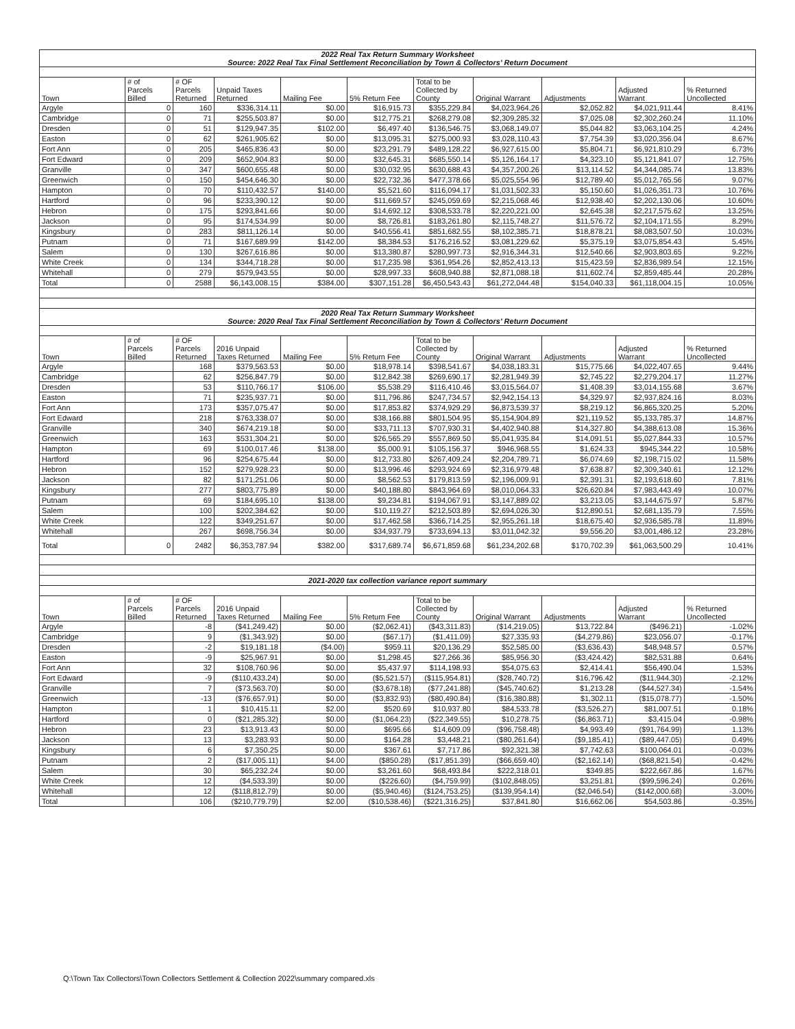| 2022 Real Tax Return Summary Worksheet Source: 2022 Real Tax Final Settlement Reconciliation by Town & Collectors' Return Document | | | | | | | | | | |
| Town | # of Parcels Billed | # OF Parcels Returned | Unpaid Taxes Returned | Mailing Fee | 5% Return Fee | Total to be Collected by County | Original Warrant | Adjustments | Adjusted Warrant | % Returned Uncollected |
| Argyle | 0 | 160 | $336,314.11 | $0.00 | $16,915.73 | $355,229.84 | $4,023,964.26 | $2,052.82 | $4,021,911.44 | 8.41% |
| Cambridge | 0 | 71 | $255,503.87 | $0.00 | $12,775.21 | $268,279.08 | $2,309,285.32 | $7,025.08 | $2,302,260.24 | 11.10% |
| Dresden | 0 | 51 | $129,947.35 | $102.00 | $6,497.40 | $136,546.75 | $3,068,149.07 | $5,044.82 | $3,063,104.25 | 4.24% |
| Easton | 0 | 62 | $261,905.62 | $0.00 | $13,095.31 | $275,000.93 | $3,028,110.43 | $7,754.39 | $3,020,356.04 | 8.67% |
| Fort Ann | 0 | 205 | $465,836.43 | $0.00 | $23,291.79 | $489,128.22 | $6,927,615.00 | $5,804.71 | $6,921,810.29 | 6.73% |
| Fort Edward | 0 | 209 | $652,904.83 | $0.00 | $32,645.31 | $685,550.14 | $5,126,164.17 | $4,323.10 | $5,121,841.07 | 12.75% |
| Granville | 0 | 347 | $600,655.48 | $0.00 | $30,032.95 | $630,688.43 | $4,357,200.26 | $13,114.52 | $4,344,085.74 | 13.83% |
| Greenwich | 0 | 150 | $454,646.30 | $0.00 | $22,732.36 | $477,378.66 | $5,025,554.96 | $12,789.40 | $5,012,765.56 | 9.07% |
| Hampton | 0 | 70 | $110,432.57 | $140.00 | $5,521.60 | $116,094.17 | $1,031,502.33 | $5,150.60 | $1,026,351.73 | 10.76% |
| Hartford | 0 | 96 | $233,390.12 | $0.00 | $11,669.57 | $245,059.69 | $2,215,068.46 | $12,938.40 | $2,202,130.06 | 10.60% |
| Hebron | 0 | 175 | $293,841.66 | $0.00 | $14,692.12 | $308,533.78 | $2,220,221.00 | $2,645.38 | $2,217,575.62 | 13.25% |
| Jackson | 0 | 95 | $174,534.99 | $0.00 | $8,726.81 | $183,261.80 | $2,115,748.27 | $11,576.72 | $2,104,171.55 | 8.29% |
| Kingsbury | 0 | 283 | $811,126.14 | $0.00 | $40,556.41 | $851,682.55 | $8,102,385.71 | $18,878.21 | $8,083,507.50 | 10.03% |
| Putnam | 0 | 71 | $167,689.99 | $142.00 | $8,384.53 | $176,216.52 | $3,081,229.62 | $5,375.19 | $3,075,854.43 | 5.45% |
| Salem | 0 | 130 | $267,616.86 | $0.00 | $13,380.87 | $280,997.73 | $2,916,344.31 | $12,540.66 | $2,903,803.65 | 9.22% |
| White Creek | 0 | 134 | $344,718.28 | $0.00 | $17,235.98 | $361,954.26 | $2,852,413.13 | $15,423.59 | $2,836,989.54 | 12.15% |
| Whitehall | 0 | 279 | $579,943.55 | $0.00 | $28,997.33 | $608,940.88 | $2,871,088.18 | $11,602.74 | $2,859,485.44 | 20.28% |
| Total | 0 | 2588 | $6,143,008.15 | $384.00 | $307,151.28 | $6,450,543.43 | $61,272,044.48 | $154,040.33 | $61,118,004.15 | 10.05% |
| 2020 Real Tax Return Summary Worksheet Source: 2020 Real Tax Final Settlement Reconciliation by Town & Collectors' Return Document | | | | | | | | | | |
| Town | # of Parcels Billed | # OF Parcels Returned | 2016 Unpaid Taxes Returned | Mailing Fee | 5% Return Fee | Total to be Collected by County | Original Warrant | Adjustments | Adjusted Warrant | % Returned Uncollected |
| Argyle | | 168 | $379,563.53 | $0.00 | $18,978.14 | $398,541.67 | $4,038,183.31 | $15,775.66 | $4,022,407.65 | 9.44% |
| Cambridge | | 62 | $256,847.79 | $0.00 | $12,842.38 | $269,690.17 | $2,281,949.39 | $2,745.22 | $2,279,204.17 | 11.27% |
| Dresden | | 53 | $110,766.17 | $106.00 | $5,538.29 | $116,410.46 | $3,015,564.07 | $1,408.39 | $3,014,155.68 | 3.67% |
| Easton | | 71 | $235,937.71 | $0.00 | $11,796.86 | $247,734.57 | $2,942,154.13 | $4,329.97 | $2,937,824.16 | 8.03% |
| Fort Ann | | 173 | $357,075.47 | $0.00 | $17,853.82 | $374,929.29 | $6,873,539.37 | $8,219.12 | $6,865,320.25 | 5.20% |
| Fort Edward | | 218 | $763,338.07 | $0.00 | $38,166.88 | $801,504.95 | $5,154,904.89 | $21,119.52 | $5,133,785.37 | 14.87% |
| Granville | | 340 | $674,219.18 | $0.00 | $33,711.13 | $707,930.31 | $4,402,940.88 | $14,327.80 | $4,388,613.08 | 15.36% |
| Greenwich | | 163 | $531,304.21 | $0.00 | $26,565.29 | $557,869.50 | $5,041,935.84 | $14,091.51 | $5,027,844.33 | 10.57% |
| Hampton | | 69 | $100,017.46 | $138.00 | $5,000.91 | $105,156.37 | $946,968.55 | $1,624.33 | $945,344.22 | 10.58% |
| Hartford | | 96 | $254,675.44 | $0.00 | $12,733.80 | $267,409.24 | $2,204,789.71 | $6,074.69 | $2,198,715.02 | 11.58% |
| Hebron | | 152 | $279,928.23 | $0.00 | $13,996.46 | $293,924.69 | $2,316,979.48 | $7,638.87 | $2,309,340.61 | 12.12% |
| Jackson | | 82 | $171,251.06 | $0.00 | $8,562.53 | $179,813.59 | $2,196,009.91 | $2,391.31 | $2,193,618.60 | 7.81% |
| Kingsbury | | 277 | $803,775.89 | $0.00 | $40,188.80 | $843,964.69 | $8,010,064.33 | $26,620.84 | $7,983,443.49 | 10.07% |
| Putnam | | 69 | $184,695.10 | $138.00 | $9,234.81 | $194,067.91 | $3,147,889.02 | $3,213.05 | $3,144,675.97 | 5.87% |
| Salem | | 100 | $202,384.62 | $0.00 | $10,119.27 | $212,503.89 | $2,694,026.30 | $12,890.51 | $2,681,135.79 | 7.55% |
| White Creek | | 122 | $349,251.67 | $0.00 | $17,462.58 | $366,714.25 | $2,955,261.18 | $18,675.40 | $2,936,585.78 | 11.89% |
| Whitehall | | 267 | $698,756.34 | $0.00 | $34,937.79 | $733,694.13 | $3,011,042.32 | $9,556.20 | $3,001,486.12 | 23.28% |
| Total | 0 | 2482 | $6,353,787.94 | $382.00 | $317,689.74 | $6,671,859.68 | $61,234,202.68 | $170,702.39 | $61,063,500.29 | 10.41% |
| 2021-2020 tax collection variance report summary | | | | | | | | | | |
| Town | # of Parcels Billed | # OF Parcels Returned | 2016 Unpaid Taxes Returned | Mailing Fee | 5% Return Fee | Total to be Collected by County | Original Warrant | Adjustments | Adjusted Warrant | % Returned Uncollected |
| Argyle | | -8 | ($41,249.42) | $0.00 | ($2,062.41) | ($43,311.83) | ($14,219.05) | $13,722.84 | ($496.21) | -1.02% |
| Cambridge | | 9 | ($1,343.92) | $0.00 | ($67.17) | ($1,411.09) | $27,335.93 | ($4,279.86) | $23,056.07 | -0.17% |
| Dresden | | -2 | $19,181.18 | ($4.00) | $959.11 | $20,136.29 | $52,585.00 | ($3,636.43) | $48,948.57 | 0.57% |
| Easton | | -9 | $25,967.91 | $0.00 | $1,298.45 | $27,266.36 | $85,956.30 | ($3,424.42) | $82,531.88 | 0.64% |
| Fort Ann | | 32 | $108,760.96 | $0.00 | $5,437.97 | $114,198.93 | $54,075.63 | $2,414.41 | $56,490.04 | 1.53% |
| Fort Edward | | -9 | ($110,433.24) | $0.00 | ($5,521.57) | ($115,954.81) | ($28,740.72) | $16,796.42 | ($11,944.30) | -2.12% |
| Granville | | 7 | ($73,563.70) | $0.00 | ($3,678.18) | ($77,241.88) | ($45,740.62) | $1,213.28 | ($44,527.34) | -1.54% |
| Greenwich | | -13 | ($76,657.91) | $0.00 | ($3,832.93) | ($80,490.84) | ($16,380.88) | $1,302.11 | ($15,078.77) | -1.50% |
| Hampton | | 1 | $10,415.11 | $2.00 | $520.69 | $10,937.80 | $84,533.78 | ($3,526.27) | $81,007.51 | 0.18% |
| Hartford | | 0 | ($21,285.32) | $0.00 | ($1,064.23) | ($22,349.55) | $10,278.75 | ($6,863.71) | $3,415.04 | -0.98% |
| Hebron | | 23 | $13,913.43 | $0.00 | $695.66 | $14,609.09 | ($96,758.48) | $4,993.49 | ($91,764.99) | 1.13% |
| Jackson | | 13 | $3,283.93 | $0.00 | $164.28 | $3,448.21 | ($80,261.64) | ($9,185.41) | ($89,447.05) | 0.49% |
| Kingsbury | | 6 | $7,350.25 | $0.00 | $367.61 | $7,717.86 | $92,321.38 | $7,742.63 | $100,064.01 | -0.03% |
| Putnam | | 2 | ($17,005.11) | $4.00 | ($850.28) | ($17,851.39) | ($66,659.40) | ($2,162.14) | ($68,821.54) | -0.42% |
| Salem | | 30 | $65,232.24 | $0.00 | $3,261.60 | $68,493.84 | $222,318.01 | $349.85 | $222,667.86 | 1.67% |
| White Creek | | 12 | ($4,533.39) | $0.00 | ($226.60) | ($4,759.99) | ($102,848.05) | $3,251.81 | ($99,596.24) | 0.26% |
| Whitehall | | 12 | ($118,812.79) | $0.00 | ($5,940.46) | ($124,753.25) | ($139,954.14) | ($2,046.54) | ($142,000.68) | -3.00% |
| Total | | 106 | ($210,779.79) | $2.00 | ($10,538.46) | ($221,316.25) | $37,841.80 | $16,662.06 | $54,503.86 | -0.35% |
Q:\Town Tax Collectors\Town Collectors Settlement & Collection 2022\summary compared.xls